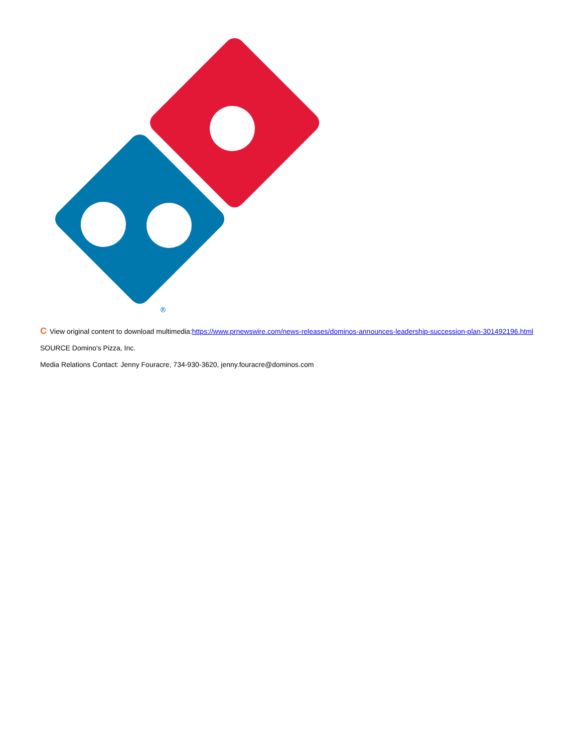®
C View original content to download multimedia:https://www.prnewswire.com/news-releases/dominos-announces-leadership-succession-plan-301492196.html
SOURCE Domino's Pizza, Inc.
Media Relations Contact: Jenny Fouracre, 734-930-3620, jenny.fouracre@dominos.com